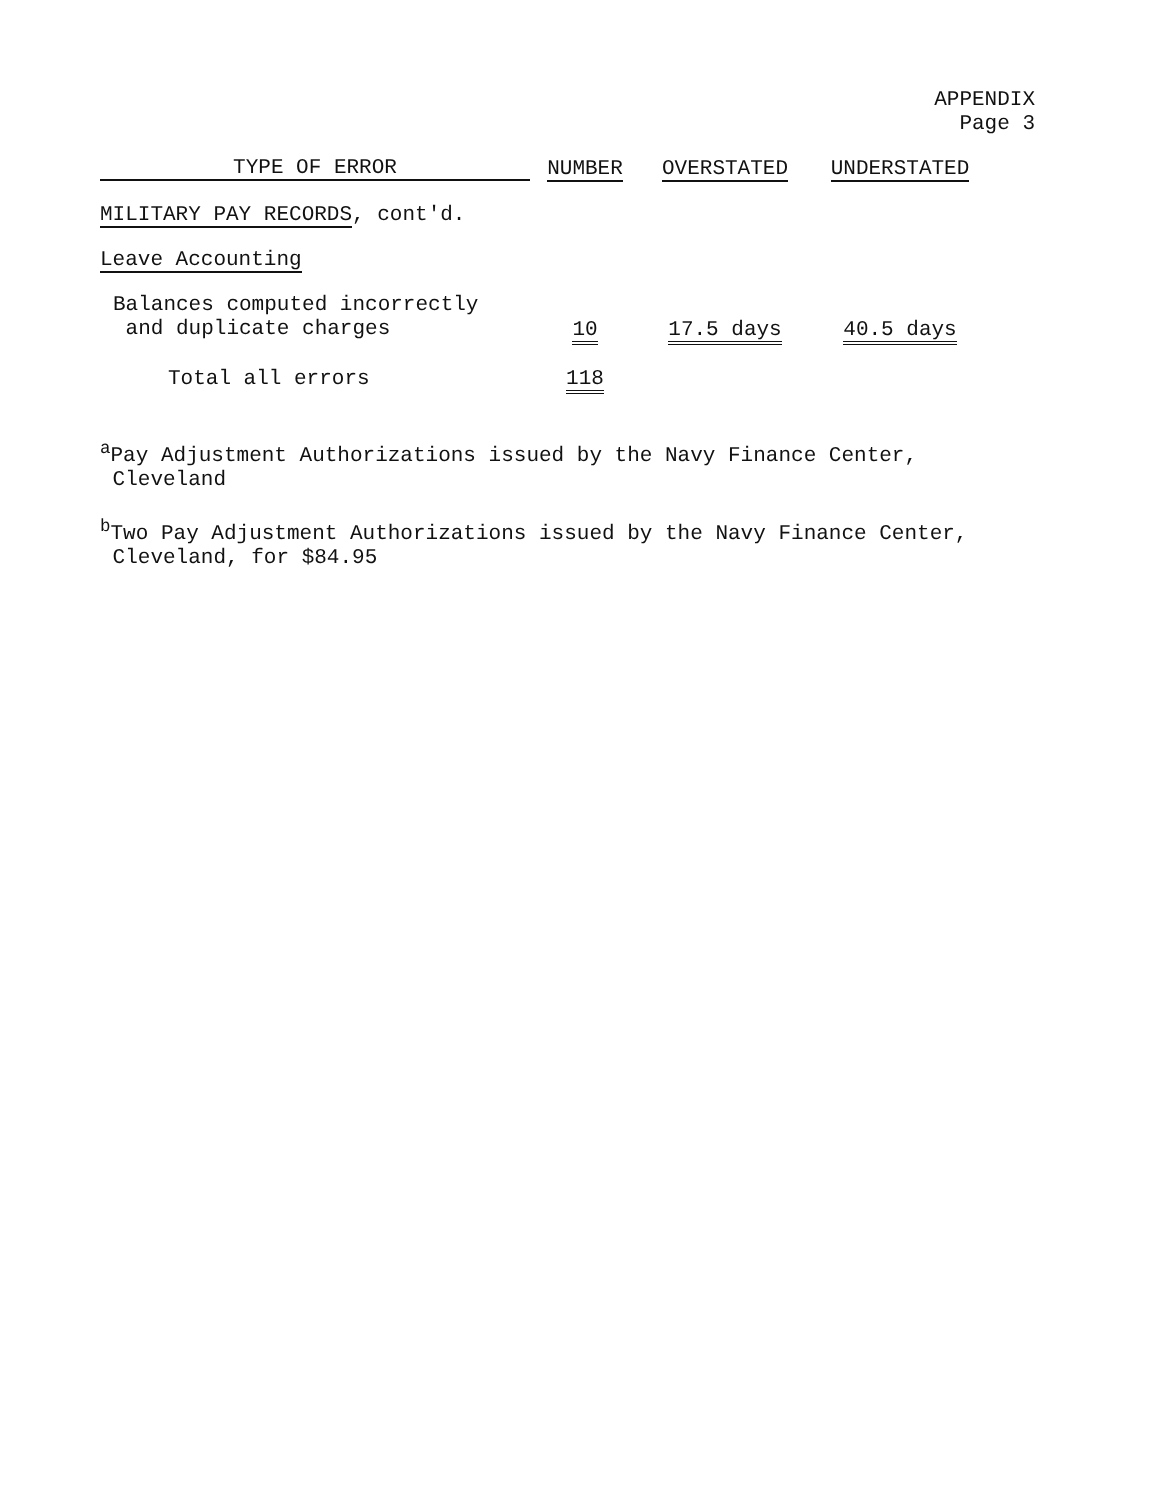APPENDIX
Page 3
| TYPE OF ERROR | NUMBER | OVERSTATED | UNDERSTATED |
| --- | --- | --- | --- |
| MILITARY PAY RECORDS , cont'd. | | | |
| Leave Accounting | | | |
| Balances computed incorrectly and duplicate charges | 10 | 17.5 days | 40.5 days |
| Total all errors | 118 | | |
<sup>a</sup> Pay Adjustment Authorizations issued by the Navy Finance Center,
Cleveland
<sup>b</sup> Two Pay Adjustment Authorizations issued by the Navy Finance Center,
Cleveland, for $84.95